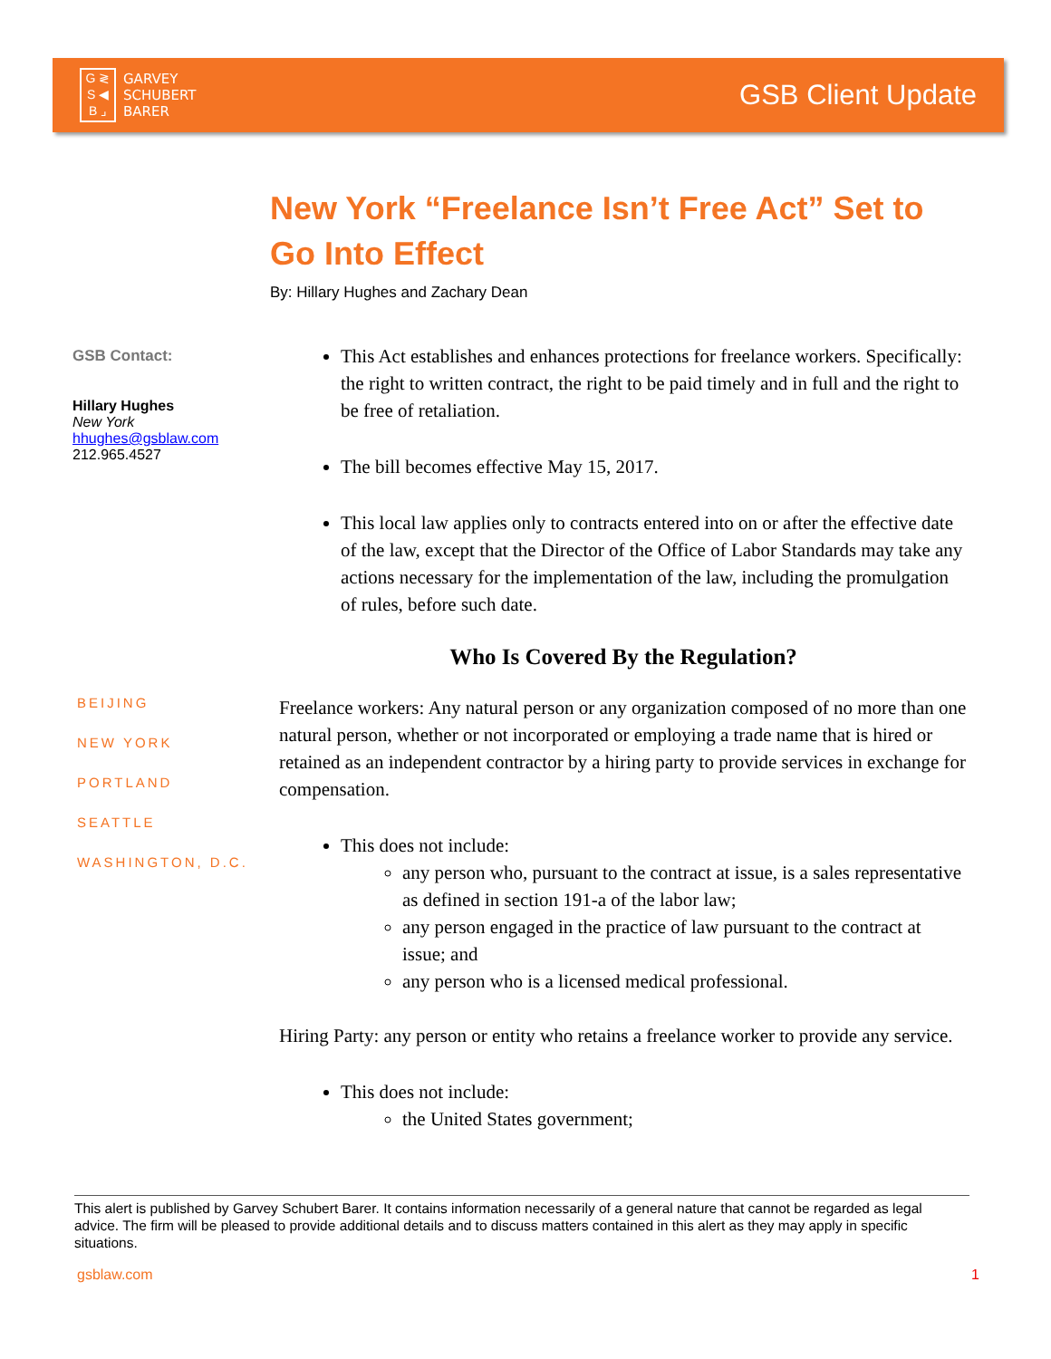G ≷
S ◀
B ⌟
GARVEY
SCHUBERT
BARER
GSB Client Update
New York “Freelance Isn’t Free Act” Set to Go Into Effect
By: Hillary Hughes and Zachary Dean
GSB Contact:
Hillary Hughes
New York
hhughes@gsblaw.com
212.965.4527
BEIJING
NEW YORK
PORTLAND
SEATTLE
WASHINGTON, D.C.
This Act establishes and enhances protections for freelance workers. Specifically: the right to written contract, the right to be paid timely and in full and the right to be free of retaliation.
The bill becomes effective May 15, 2017.
This local law applies only to contracts entered into on or after the effective date of the law, except that the Director of the Office of Labor Standards may take any actions necessary for the implementation of the law, including the promulgation of rules, before such date.
Who Is Covered By the Regulation?
Freelance workers: Any natural person or any organization composed of no more than one natural person, whether or not incorporated or employing a trade name that is hired or retained as an independent contractor by a hiring party to provide services in exchange for compensation.
This does not include:
any person who, pursuant to the contract at issue, is a sales representative as defined in section 191-a of the labor law;
any person engaged in the practice of law pursuant to the contract at issue; and
any person who is a licensed medical professional.
Hiring Party: any person or entity who retains a freelance worker to provide any service.
This does not include:
the United States government;
This alert is published by Garvey Schubert Barer. It contains information necessarily of a general nature that cannot be regarded as legal advice. The firm will be pleased to provide additional details and to discuss matters contained in this alert as they may apply in specific situations.
gsblaw.com 1